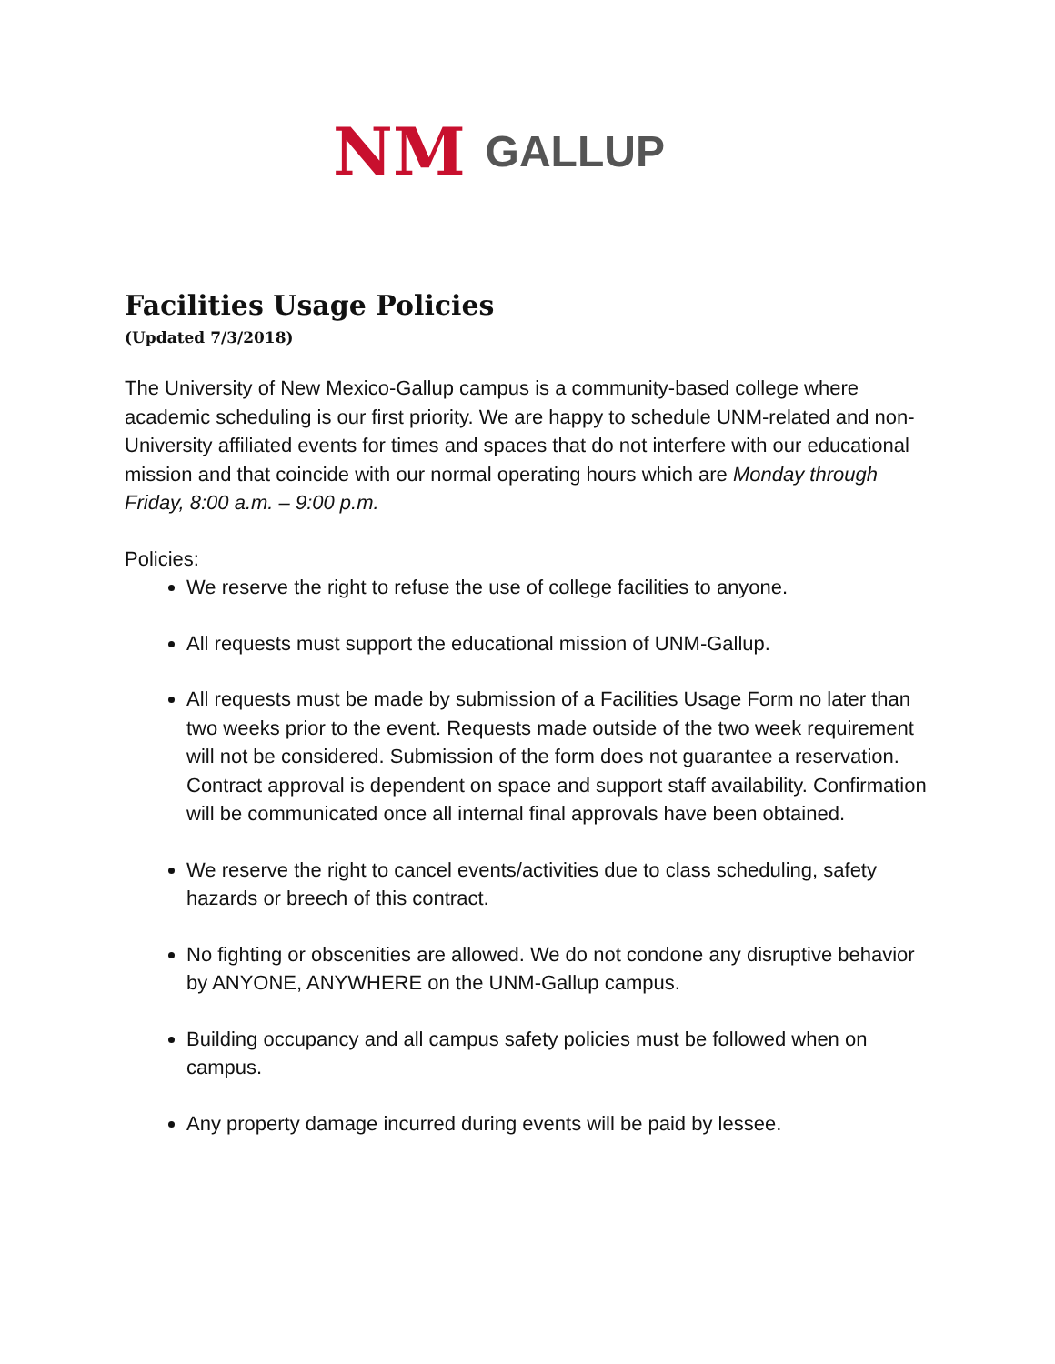NM GALLUP
Facilities Usage Policies
(Updated 7/3/2018)
The University of New Mexico-Gallup campus is a community-based college where academic scheduling is our first priority. We are happy to schedule UNM-related and non-University affiliated events for times and spaces that do not interfere with our educational mission and that coincide with our normal operating hours which are Monday through Friday, 8:00 a.m. – 9:00 p.m.
Policies:
We reserve the right to refuse the use of college facilities to anyone.
All requests must support the educational mission of UNM-Gallup.
All requests must be made by submission of a Facilities Usage Form no later than two weeks prior to the event. Requests made outside of the two week requirement will not be considered. Submission of the form does not guarantee a reservation. Contract approval is dependent on space and support staff availability. Confirmation will be communicated once all internal final approvals have been obtained.
We reserve the right to cancel events/activities due to class scheduling, safety hazards or breech of this contract.
No fighting or obscenities are allowed. We do not condone any disruptive behavior by ANYONE, ANYWHERE on the UNM-Gallup campus.
Building occupancy and all campus safety policies must be followed when on campus.
Any property damage incurred during events will be paid by lessee.